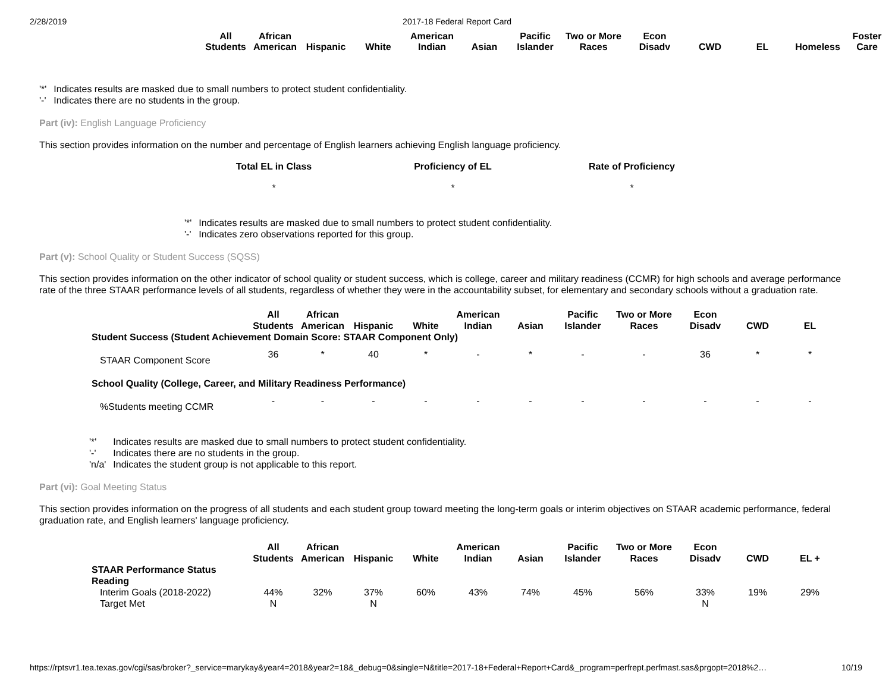2/28/2019 2017-18 Federal Report Card
| All Students | African American | Hispanic | White | American Indian | Asian | Pacific Islander | Two or More Races | Econ Disadv | CWD | EL | Homeless | Foster Care |
| --- | --- | --- | --- | --- | --- | --- | --- | --- | --- | --- | --- | --- |
| '*' | Indicates results are masked due to small numbers to protect student confidentiality. |
| '-' | Indicates there are no students in the group. |
Part (iv): English Language Proficiency
This section provides information on the number and percentage of English learners achieving English language proficiency.
| Total EL in Class | Proficiency of EL | Rate of Proficiency |
| --- | --- | --- |
| * | * | * |
| '*' | Indicates results are masked due to small numbers to protect student confidentiality. |
| '-' | Indicates zero observations reported for this group. |
Part (v): School Quality or Student Success (SQSS)
This section provides information on the other indicator of school quality or student success, which is college, career and military readiness (CCMR) for high schools and average performance rate of the three STAAR performance levels of all students, regardless of whether they were in the accountability subset, for elementary and secondary schools without a graduation rate.
| | All Students | African American | Hispanic | White | American Indian | Asian | Pacific Islander | Two or More Races | Econ Disadv | CWD | EL |
| --- | --- | --- | --- | --- | --- | --- | --- | --- | --- | --- | --- |
| Student Success (Student Achievement Domain Score: STAAR Component Only) | | | | | | | | | | | |
| STAAR Component Score | 36 | * | 40 | * | - | * | - | - | 36 | * | * |
| School Quality (College, Career, and Military Readiness Performance) | | | | | | | | | | | |
| %Students meeting CCMR | - | - | - | - | - | - | - | - | - | - | - |
| '*' | Indicates results are masked due to small numbers to protect student confidentiality. |
| '-' | Indicates there are no students in the group. |
| 'n/a' | Indicates the student group is not applicable to this report. |
Part (vi): Goal Meeting Status
This section provides information on the progress of all students and each student group toward meeting the long-term goals or interim objectives on STAAR academic performance, federal graduation rate, and English learners' language proficiency.
| | All Students | African American | Hispanic | White | American Indian | Asian | Pacific Islander | Two or More Races | Econ Disadv | CWD | EL + |
| --- | --- | --- | --- | --- | --- | --- | --- | --- | --- | --- | --- |
| STAAR Performance Status | | | | | | | | | | | |
| Reading | | | | | | | | | | | |
| Interim Goals (2018-2022) | 44% | 32% | 37% | 60% | 43% | 74% | 45% | 56% | 33% | 19% | 29% |
| Target Met | N | | N | | | | | | N | | |
https://rptsvr1.tea.texas.gov/cgi/sas/broker?_service=marykay&year4=2018&year2=18&_debug=0&single=N&title=2017-18+Federal+Report+Card&_program=perfrept.perfmast.sas&prgopt=2018%2… 10/19